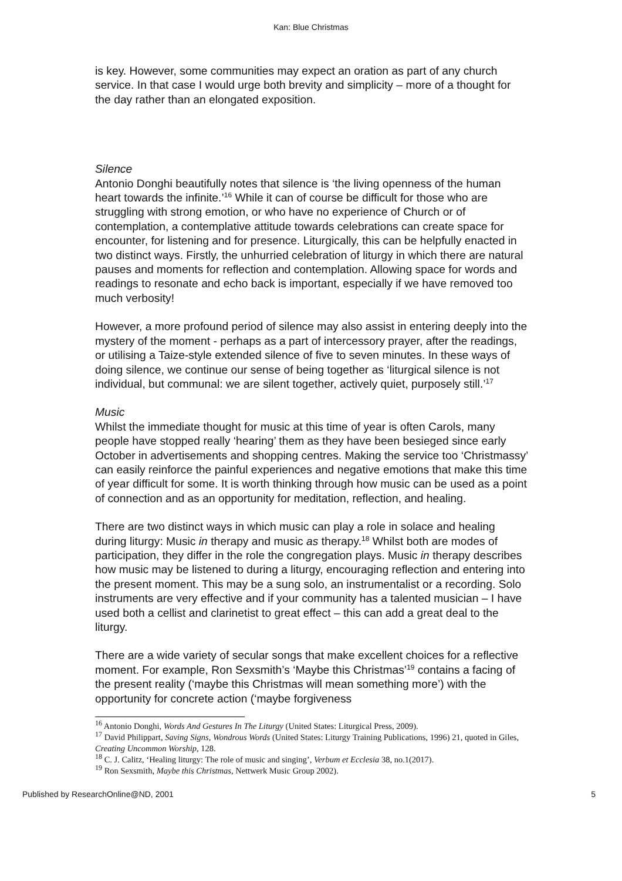Kan: Blue Christmas
is key. However, some communities may expect an oration as part of any church service. In that case I would urge both brevity and simplicity – more of a thought for the day rather than an elongated exposition.
Silence
Antonio Donghi beautifully notes that silence is ‘the living openness of the human heart towards the infinite.’<sup>16</sup> While it can of course be difficult for those who are struggling with strong emotion, or who have no experience of Church or of contemplation, a contemplative attitude towards celebrations can create space for encounter, for listening and for presence. Liturgically, this can be helpfully enacted in two distinct ways. Firstly, the unhurried celebration of liturgy in which there are natural pauses and moments for reflection and contemplation. Allowing space for words and readings to resonate and echo back is important, especially if we have removed too much verbosity!
However, a more profound period of silence may also assist in entering deeply into the mystery of the moment - perhaps as a part of intercessory prayer, after the readings, or utilising a Taize-style extended silence of five to seven minutes. In these ways of doing silence, we continue our sense of being together as ‘liturgical silence is not individual, but communal: we are silent together, actively quiet, purposely still.’<sup>17</sup>
Music
Whilst the immediate thought for music at this time of year is often Carols, many people have stopped really ‘hearing’ them as they have been besieged since early October in advertisements and shopping centres. Making the service too ‘Christmassy’ can easily reinforce the painful experiences and negative emotions that make this time of year difficult for some. It is worth thinking through how music can be used as a point of connection and as an opportunity for meditation, reflection, and healing.
There are two distinct ways in which music can play a role in solace and healing during liturgy: Music in therapy and music as therapy.<sup>18</sup> Whilst both are modes of participation, they differ in the role the congregation plays. Music in therapy describes how music may be listened to during a liturgy, encouraging reflection and entering into the present moment. This may be a sung solo, an instrumentalist or a recording. Solo instruments are very effective and if your community has a talented musician – I have used both a cellist and clarinetist to great effect – this can add a great deal to the liturgy.
There are a wide variety of secular songs that make excellent choices for a reflective moment. For example, Ron Sexsmith’s ‘Maybe this Christmas’<sup>19</sup> contains a facing of the present reality (‘maybe this Christmas will mean something more’) with the opportunity for concrete action (‘maybe forgiveness
<sup>16</sup> Antonio Donghi, Words And Gestures In The Liturgy (United States: Liturgical Press, 2009).
<sup>17</sup> David Philippart, Saving Signs, Wondrous Words (United States: Liturgy Training Publications, 1996) 21, quoted in Giles, Creating Uncommon Worship, 128.
<sup>18</sup> C. J. Calitz, ‘Healing liturgy: The role of music and singing’, Verbum et Ecclesia 38, no.1(2017).
<sup>19</sup> Ron Sexsmith, Maybe this Christmas, Nettwerk Music Group 2002).
Published by ResearchOnline@ND, 2001 5